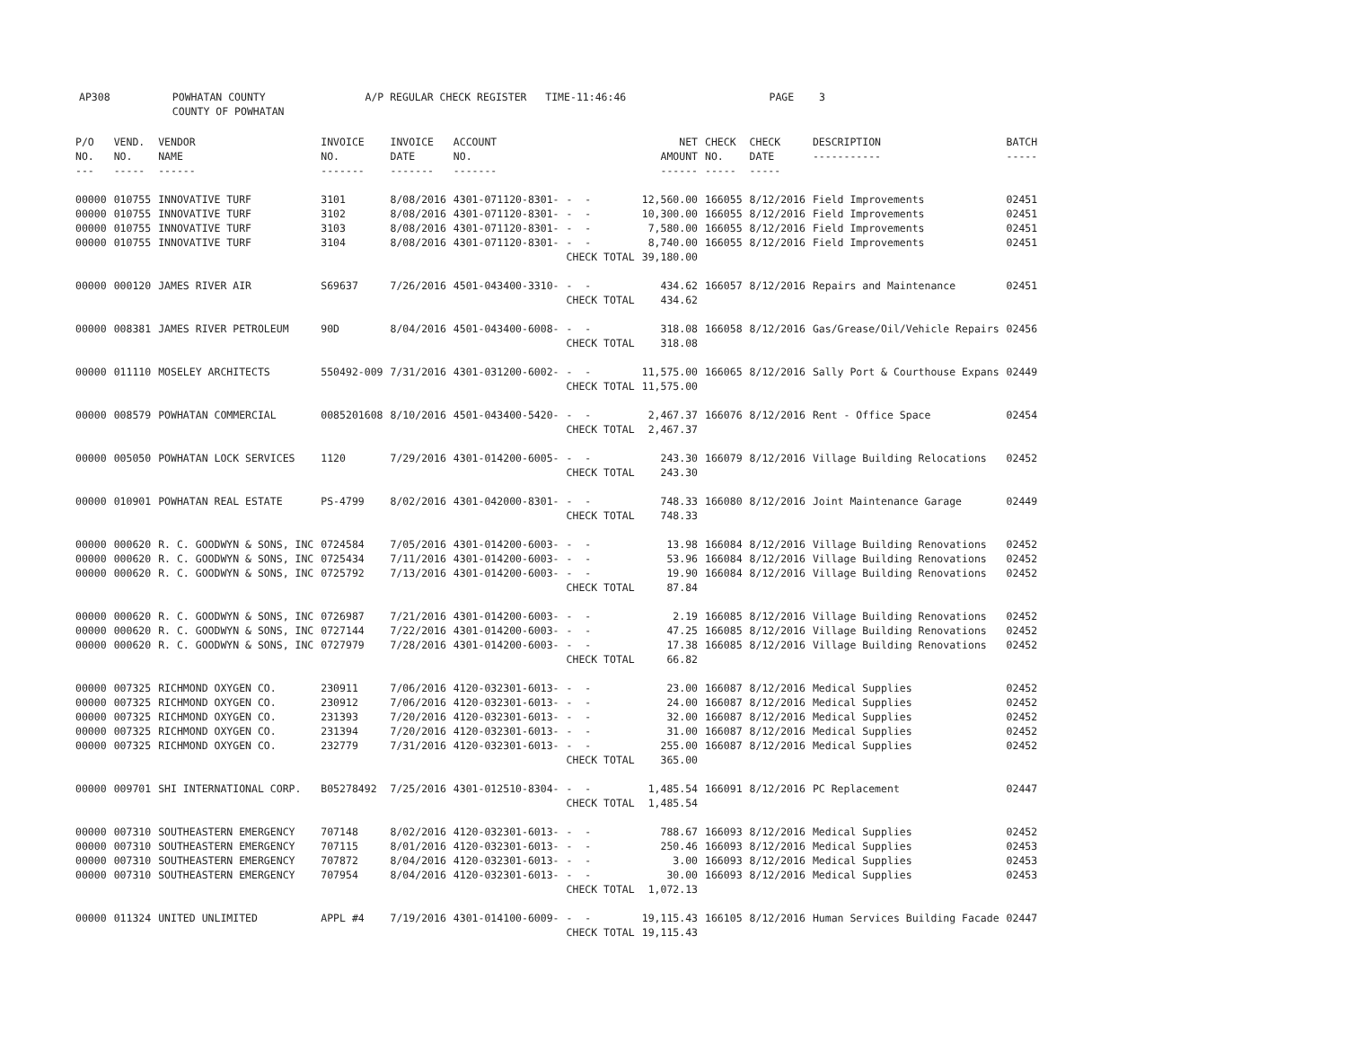AP308 POWHATAN COUNTY A/P REGULAR CHECK REGISTER TIME-11:46:46 PAGE 3 COUNTY OF POWHATAN
| P/O NO. --- | VEND. NO. ----- | VENDOR NAME ------ | INVOICE NO. ------- | INVOICE DATE ------- | ACCOUNT NO. ------- | | NET AMOUNT ------ | CHECK NO. ----- | CHECK DATE ----- | DESCRIPTION ----------- | BATCH ----- |
| --- | --- | --- | --- | --- | --- | --- | --- | --- | --- | --- | --- |
| 00000 00000 00000 00000 | 010755 010755 010755 010755 | INNOVATIVE TURF INNOVATIVE TURF INNOVATIVE TURF INNOVATIVE TURF | 3101 3102 3103 3104 | 8/08/2016 8/08/2016 8/08/2016 8/08/2016 | 4301-071120-8301- 4301-071120-8301- 4301-071120-8301- 4301-071120-8301- | - - - - - - - - | 12,560.00 10,300.00 7,580.00 8,740.00 | 166055 166055 166055 166055 | 8/12/2016 8/12/2016 8/12/2016 8/12/2016 | Field Improvements Field Improvements Field Improvements Field Improvements | 02451 02451 02451 02451 |
| | | | | | | CHECK TOTAL | 39,180.00 | | | | |
| 00000 | 000120 | JAMES RIVER AIR | S69637 | 7/26/2016 | 4501-043400-3310- | - - | 434.62 | 166057 | 8/12/2016 | Repairs and Maintenance | 02451 |
| | | | | | | CHECK TOTAL | 434.62 | | | | |
| 00000 | 008381 | JAMES RIVER PETROLEUM | 90D | 8/04/2016 | 4501-043400-6008- | - - | 318.08 | 166058 | 8/12/2016 | Gas/Grease/Oil/Vehicle Repairs | 02456 |
| | | | | | | CHECK TOTAL | 318.08 | | | | |
| 00000 | 011110 | MOSELEY ARCHITECTS | 550492-009 | 7/31/2016 | 4301-031200-6002- | - - | 11,575.00 | 166065 | 8/12/2016 | Sally Port & Courthouse Expans | 02449 |
| | | | | | | CHECK TOTAL | 11,575.00 | | | | |
| 00000 | 008579 | POWHATAN COMMERCIAL | 0085201608 | 8/10/2016 | 4501-043400-5420- | - - | 2,467.37 | 166076 | 8/12/2016 | Rent - Office Space | 02454 |
| | | | | | | CHECK TOTAL | 2,467.37 | | | | |
| 00000 | 005050 | POWHATAN LOCK SERVICES | 1120 | 7/29/2016 | 4301-014200-6005- | - - | 243.30 | 166079 | 8/12/2016 | Village Building Relocations | 02452 |
| | | | | | | CHECK TOTAL | 243.30 | | | | |
| 00000 | 010901 | POWHATAN REAL ESTATE | PS-4799 | 8/02/2016 | 4301-042000-8301- | - - | 748.33 | 166080 | 8/12/2016 | Joint Maintenance Garage | 02449 |
| | | | | | | CHECK TOTAL | 748.33 | | | | |
| 00000 00000 00000 | 000620 000620 000620 | R. C. GOODWYN & SONS, INC R. C. GOODWYN & SONS, INC R. C. GOODWYN & SONS, INC | 0724584 0725434 0725792 | 7/05/2016 7/11/2016 7/13/2016 | 4301-014200-6003- 4301-014200-6003- 4301-014200-6003- | - - - - - - | 13.98 53.96 19.90 | 166084 166084 166084 | 8/12/2016 8/12/2016 8/12/2016 | Village Building Renovations Village Building Renovations Village Building Renovations | 02452 02452 02452 |
| | | | | | | CHECK TOTAL | 87.84 | | | | |
| 00000 00000 00000 | 000620 000620 000620 | R. C. GOODWYN & SONS, INC R. C. GOODWYN & SONS, INC R. C. GOODWYN & SONS, INC | 0726987 0727144 0727979 | 7/21/2016 7/22/2016 7/28/2016 | 4301-014200-6003- 4301-014200-6003- 4301-014200-6003- | - - - - - - | 2.19 47.25 17.38 | 166085 166085 166085 | 8/12/2016 8/12/2016 8/12/2016 | Village Building Renovations Village Building Renovations Village Building Renovations | 02452 02452 02452 |
| | | | | | | CHECK TOTAL | 66.82 | | | | |
| 00000 00000 00000 00000 00000 | 007325 007325 007325 007325 007325 | RICHMOND OXYGEN CO. RICHMOND OXYGEN CO. RICHMOND OXYGEN CO. RICHMOND OXYGEN CO. RICHMOND OXYGEN CO. | 230911 230912 231393 231394 232779 | 7/06/2016 7/06/2016 7/20/2016 7/20/2016 7/31/2016 | 4120-032301-6013- 4120-032301-6013- 4120-032301-6013- 4120-032301-6013- 4120-032301-6013- | - - - - - - - - - - | 23.00 24.00 32.00 31.00 255.00 | 166087 166087 166087 166087 166087 | 8/12/2016 8/12/2016 8/12/2016 8/12/2016 8/12/2016 | Medical Supplies Medical Supplies Medical Supplies Medical Supplies Medical Supplies | 02452 02452 02452 02452 02452 |
| | | | | | | CHECK TOTAL | 365.00 | | | | |
| 00000 | 009701 | SHI INTERNATIONAL CORP. | B05278492 | 7/25/2016 | 4301-012510-8304- | - - | 1,485.54 | 166091 | 8/12/2016 | PC Replacement | 02447 |
| | | | | | | CHECK TOTAL | 1,485.54 | | | | |
| 00000 00000 00000 00000 | 007310 007310 007310 007310 | SOUTHEASTERN EMERGENCY SOUTHEASTERN EMERGENCY SOUTHEASTERN EMERGENCY SOUTHEASTERN EMERGENCY | 707148 707115 707872 707954 | 8/02/2016 8/01/2016 8/04/2016 8/04/2016 | 4120-032301-6013- 4120-032301-6013- 4120-032301-6013- 4120-032301-6013- | - - - - - - - - | 788.67 250.46 3.00 30.00 | 166093 166093 166093 166093 | 8/12/2016 8/12/2016 8/12/2016 8/12/2016 | Medical Supplies Medical Supplies Medical Supplies Medical Supplies | 02452 02453 02453 02453 |
| | | | | | | CHECK TOTAL | 1,072.13 | | | | |
| 00000 | 011324 | UNITED UNLIMITED | APPL #4 | 7/19/2016 | 4301-014100-6009- | - - | 19,115.43 | 166105 | 8/12/2016 | Human Services Building Facade | 02447 |
| | | | | | | CHECK TOTAL | 19,115.43 | | | | |